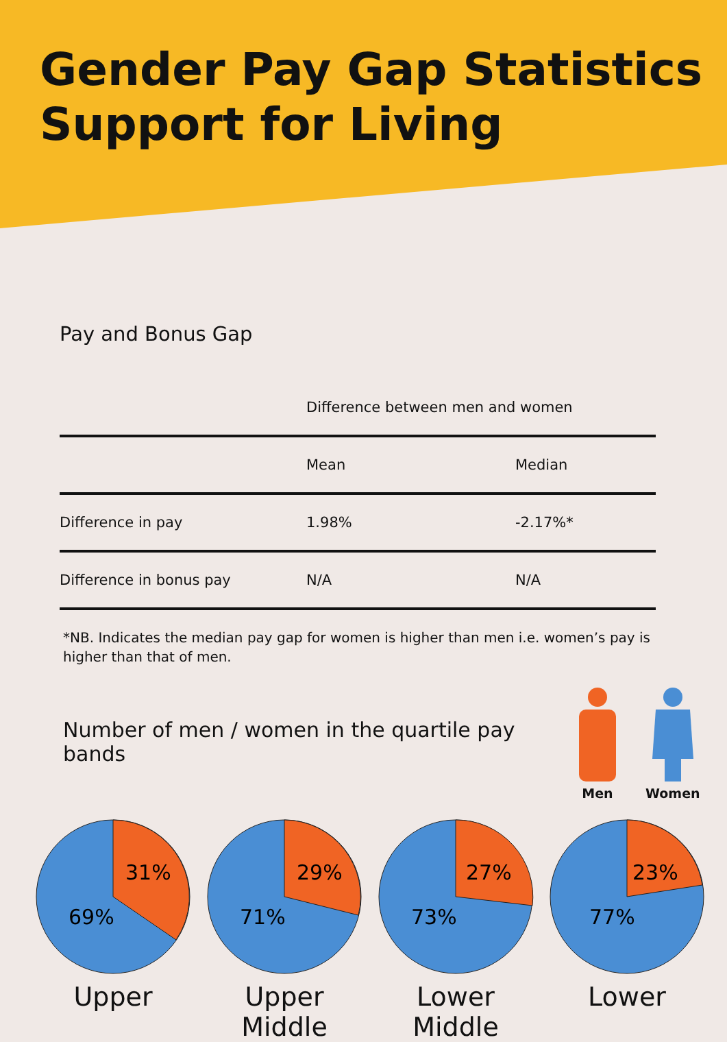Gender Pay Gap Statistics
Support for Living
Pay and Bonus Gap
| | Difference between men and women | |
| --- | --- | --- |
| | Mean | Median |
| Difference in pay | 1.98% | -2.17%* |
| Difference in bonus pay | N/A | N/A |
*NB. Indicates the median pay gap for women is higher than men i.e. women’s pay is higher than that of men.
Number of men / women in the quartile pay bands
Men
Women
31%
69%
Upper
29%
71%
Upper
Middle
27%
73%
Lower
Middle
23%
77%
Lower